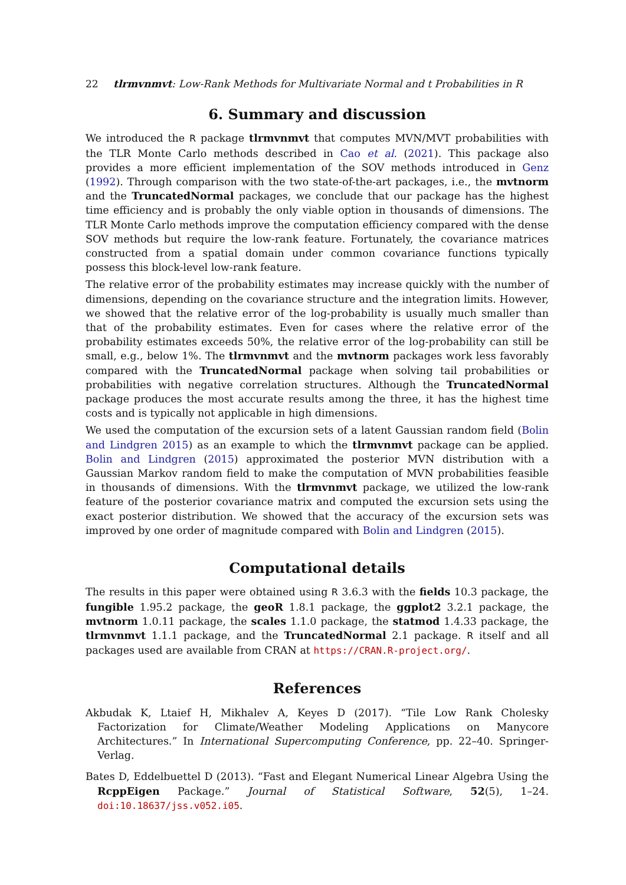22 tlrmvnmvt: Low-Rank Methods for Multivariate Normal and t Probabilities in R
6. Summary and discussion
We introduced the R package tlrmvnmvt that computes MVN/MVT probabilities with the TLR Monte Carlo methods described in Cao et al. (2021). This package also provides a more efficient implementation of the SOV methods introduced in Genz (1992). Through comparison with the two state-of-the-art packages, i.e., the mvtnorm and the TruncatedNormal packages, we conclude that our package has the highest time efficiency and is probably the only viable option in thousands of dimensions. The TLR Monte Carlo methods improve the computation efficiency compared with the dense SOV methods but require the low-rank feature. Fortunately, the covariance matrices constructed from a spatial domain under common covariance functions typically possess this block-level low-rank feature.
The relative error of the probability estimates may increase quickly with the number of dimensions, depending on the covariance structure and the integration limits. However, we showed that the relative error of the log-probability is usually much smaller than that of the probability estimates. Even for cases where the relative error of the probability estimates exceeds 50%, the relative error of the log-probability can still be small, e.g., below 1%. The tlrmvnmvt and the mvtnorm packages work less favorably compared with the TruncatedNormal package when solving tail probabilities or probabilities with negative correlation structures. Although the TruncatedNormal package produces the most accurate results among the three, it has the highest time costs and is typically not applicable in high dimensions.
We used the computation of the excursion sets of a latent Gaussian random field (Bolin and Lindgren 2015) as an example to which the tlrmvnmvt package can be applied. Bolin and Lindgren (2015) approximated the posterior MVN distribution with a Gaussian Markov random field to make the computation of MVN probabilities feasible in thousands of dimensions. With the tlrmvnmvt package, we utilized the low-rank feature of the posterior covariance matrix and computed the excursion sets using the exact posterior distribution. We showed that the accuracy of the excursion sets was improved by one order of magnitude compared with Bolin and Lindgren (2015).
Computational details
The results in this paper were obtained using R 3.6.3 with the fields 10.3 package, the fungible 1.95.2 package, the geoR 1.8.1 package, the ggplot2 3.2.1 package, the mvtnorm 1.0.11 package, the scales 1.1.0 package, the statmod 1.4.33 package, the tlrmvnmvt 1.1.1 package, and the TruncatedNormal 2.1 package. R itself and all packages used are available from CRAN at https://CRAN.R-project.org/.
References
Akbudak K, Ltaief H, Mikhalev A, Keyes D (2017). “Tile Low Rank Cholesky Factorization for Climate/Weather Modeling Applications on Manycore Architectures.” In International Supercomputing Conference, pp. 22–40. Springer-Verlag.
Bates D, Eddelbuettel D (2013). “Fast and Elegant Numerical Linear Algebra Using the RcppEigen Package.” Journal of Statistical Software, 52(5), 1–24. doi:10.18637/jss.v052.i05.